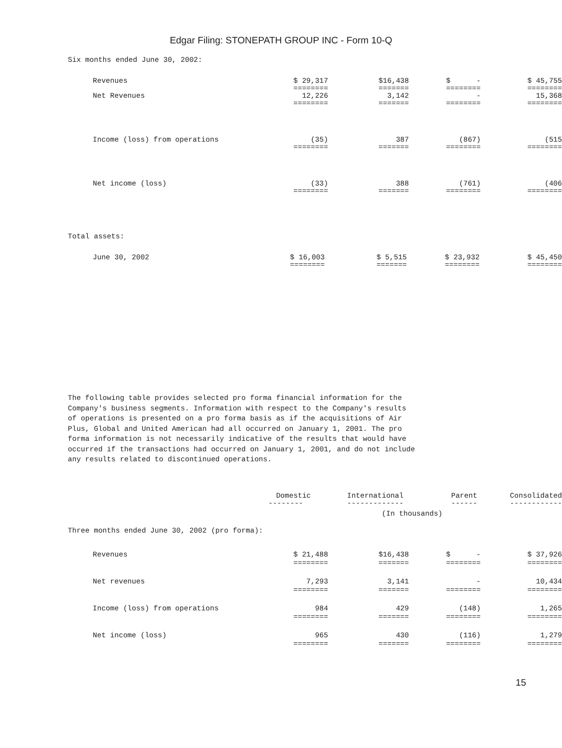Edgar Filing: STONEPATH GROUP INC - Form 10-Q
Six months ended June 30, 2002:
| Revenues | $ 29,317 | $16,438 | $ - | $ 45,755 |
| | ======== | ======= | ======== | ======== |
| Net Revenues | 12,226 | 3,142 | - | 15,368 |
| | ======== | ======= | ======== | ======== |
| Income (loss) from operations | (35) | 387 | (867) | (515 |
| | ======== | ======= | ======== | ======== |
| Net income (loss) | (33) | 388 | (761) | (406 |
| | ======== | ======= | ======== | ======== |
Total assets:
| June 30, 2002 | $ 16,003 | $ 5,515 | $ 23,932 | $ 45,450 |
| | ======== | ======= | ======== | ======== |
The following table provides selected pro forma financial information for the
Company's business segments. Information with respect to the Company's results
of operations is presented on a pro forma basis as if the acquisitions of Air
Plus, Global and United American had all occurred on January 1, 2001. The pro
forma information is not necessarily indicative of the results that would have
occurred if the transactions had occurred on January 1, 2001, and do not include
any results related to discontinued operations.
| | Domestic | International | Parent | Consolidated |
| | -------- | ------------- | ------ | ------------ |
| | (In thousands) | | | |
Three months ended June 30, 2002 (pro forma):
| Revenues | $ 21,488 | $16,438 | $ - | $ 37,926 |
| | ======== | ======= | ======== | ======== |
| Net revenues | 7,293 | 3,141 | - | 10,434 |
| | ======== | ======= | ======== | ======== |
| Income (loss) from operations | 984 | 429 | (148) | 1,265 |
| | ======== | ======= | ======== | ======== |
| Net income (loss) | 965 | 430 | (116) | 1,279 |
| | ======== | ======= | ======== | ======== |
15